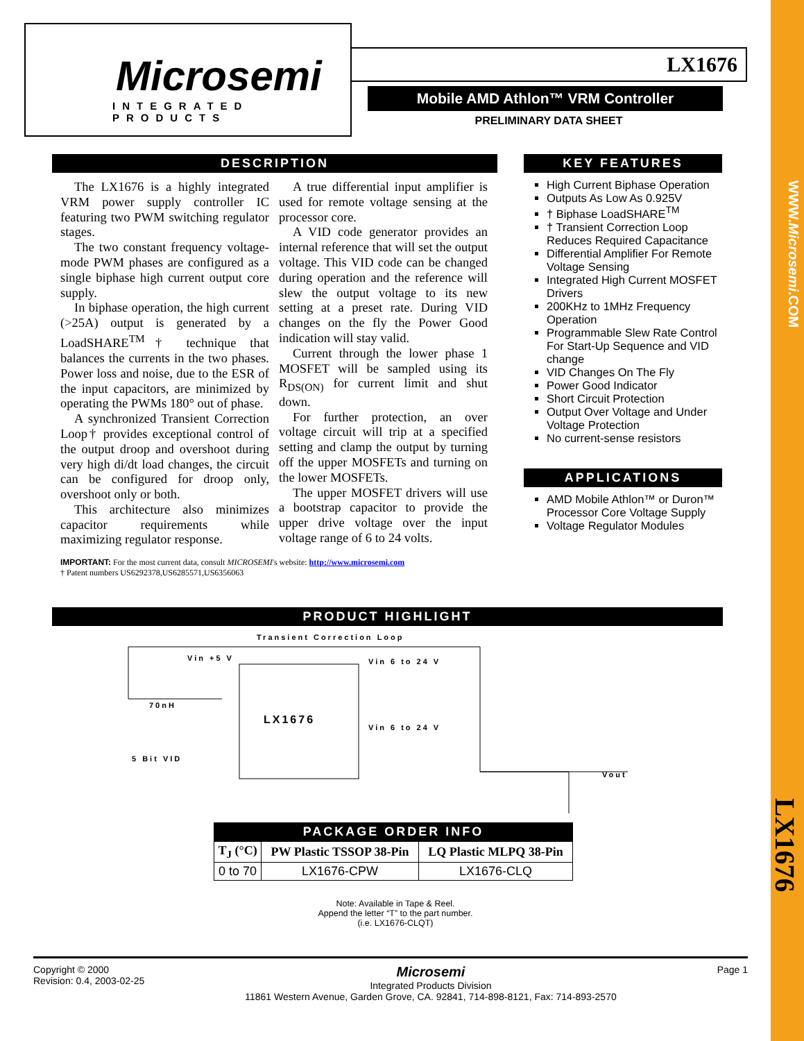WWW.Microsemi.COM
LX1676
Microsemi
INTEGRATED PRODUCTS
LX1676
Mobile AMD Athlon™ VRM Controller
PRELIMINARY DATA SHEET
DESCRIPTION
The LX1676 is a highly integrated VRM power supply controller IC featuring two PWM switching regulator stages.
The two constant frequency voltage-mode PWM phases are configured as a single biphase high current output core supply.
In biphase operation, the high current (>25A) output is generated by a LoadSHARE<sup>TM</sup>† technique that balances the currents in the two phases. Power loss and noise, due to the ESR of the input capacitors, are minimized by operating the PWMs 180° out of phase.
A synchronized Transient Correction Loop† provides exceptional control of the output droop and overshoot during very high di/dt load changes, the circuit can be configured for droop only, overshoot only or both.
This architecture also minimizes capacitor requirements while maximizing regulator response.
A true differential input amplifier is used for remote voltage sensing at the processor core.
A VID code generator provides an internal reference that will set the output voltage. This VID code can be changed during operation and the reference will slew the output voltage to its new setting at a preset rate. During VID changes on the fly the Power Good indication will stay valid.
Current through the lower phase 1 MOSFET will be sampled using its R<sub>DS(ON)</sub> for current limit and shut down.
For further protection, an over voltage circuit will trip at a specified setting and clamp the output by turning off the upper MOSFETs and turning on the lower MOSFETs.
The upper MOSFET drivers will use a bootstrap capacitor to provide the upper drive voltage over the input voltage range of 6 to 24 volts.
IMPORTANT: For the most current data, consult MICROSEMI's website: http://www.microsemi.com
† Patent numbers US6292378,US6285571,US6356063
KEY FEATURES
High Current Biphase Operation
Outputs As Low As 0.925V
† Biphase LoadSHARE<sup>TM</sup>
† Transient Correction Loop Reduces Required Capacitance
Differential Amplifier For Remote Voltage Sensing
Integrated High Current MOSFET Drivers
200KHz to 1MHz Frequency Operation
Programmable Slew Rate Control For Start-Up Sequence and VID change
VID Changes On The Fly
Power Good Indicator
Short Circuit Protection
Output Over Voltage and Under Voltage Protection
No current-sense resistors
APPLICATIONS
AMD Mobile Athlon™ or Duron™ Processor Core Voltage Supply
Voltage Regulator Modules
PRODUCT HIGHLIGHT
Transient Correction Loop
LX1676
Vin +5 V
70nH
5 Bit VID
Vin 6 to 24 V
Vin 6 to 24 V
Vout
PACKAGE ORDER INFO
| T<sub>J</sub> (°C) | PW Plastic TSSOP 38-Pin | LQ Plastic MLPQ 38-Pin |
| --- | --- | --- |
| 0 to 70 | LX1676-CPW | LX1676-CLQ |
Note: Available in Tape & Reel.
Append the letter “T” to the part number.
(i.e. LX1676-CLQT)
Copyright © 2000
Revision: 0.4, 2003-02-25
Microsemi
Integrated Products Division
11861 Western Avenue, Garden Grove, CA. 92841, 714-898-8121, Fax: 714-893-2570
Page 1